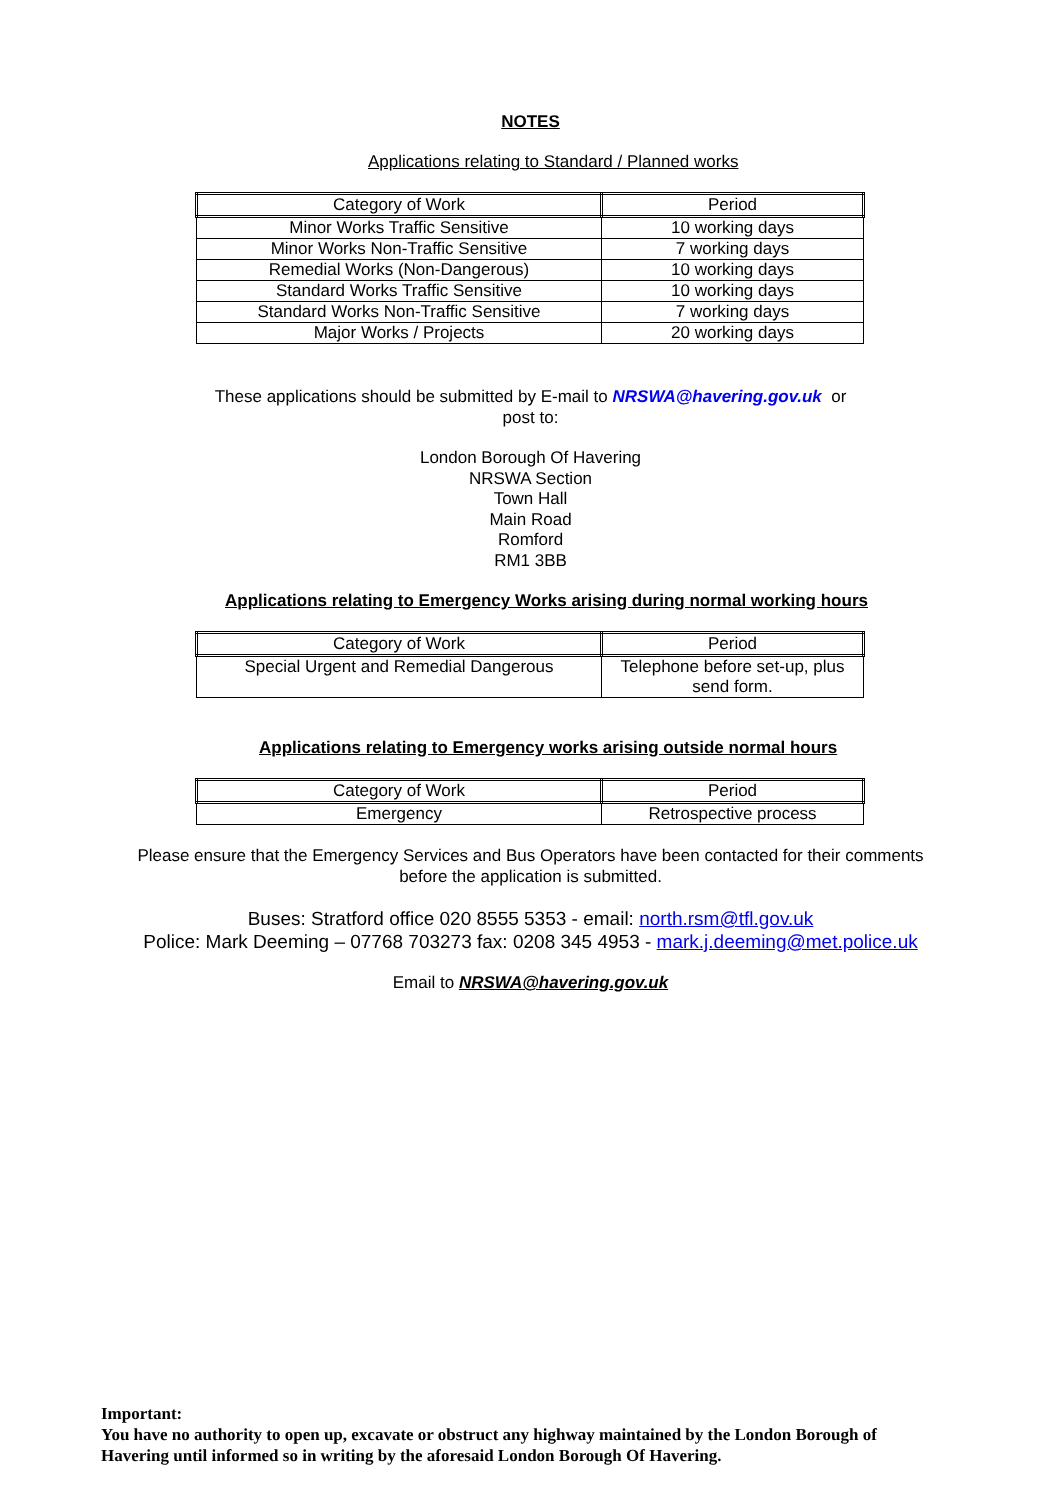NOTES
Applications relating to Standard / Planned works
| Category of Work | Period |
| Minor Works Traffic Sensitive | 10 working days |
| Minor Works Non-Traffic Sensitive | 7 working days |
| Remedial Works (Non-Dangerous) | 10 working days |
| Standard Works Traffic Sensitive | 10 working days |
| Standard Works Non-Traffic Sensitive | 7 working days |
| Major Works / Projects | 20 working days |
These applications should be submitted by E-mail to NRSWA@havering.gov.uk or
post to:
London Borough Of Havering
NRSWA Section
Town Hall
Main Road
Romford
RM1 3BB
Applications relating to Emergency Works arising during normal working hours
| Category of Work | Period |
| Special Urgent and Remedial Dangerous | Telephone before set-up, plus send form. |
Applications relating to Emergency works arising outside normal hours
| Category of Work | Period |
| Emergency | Retrospective process |
Please ensure that the Emergency Services and Bus Operators have been contacted for their comments
before the application is submitted.
Buses: Stratford office 020 8555 5353 - email: north.rsm@tfl.gov.uk
Police: Mark Deeming – 07768 703273 fax: 0208 345 4953 - mark.j.deeming@met.police.uk
Email to NRSWA@havering.gov.uk
Important:
You have no authority to open up, excavate or obstruct any highway maintained by the London Borough of Havering until informed so in writing by the aforesaid London Borough Of Havering.